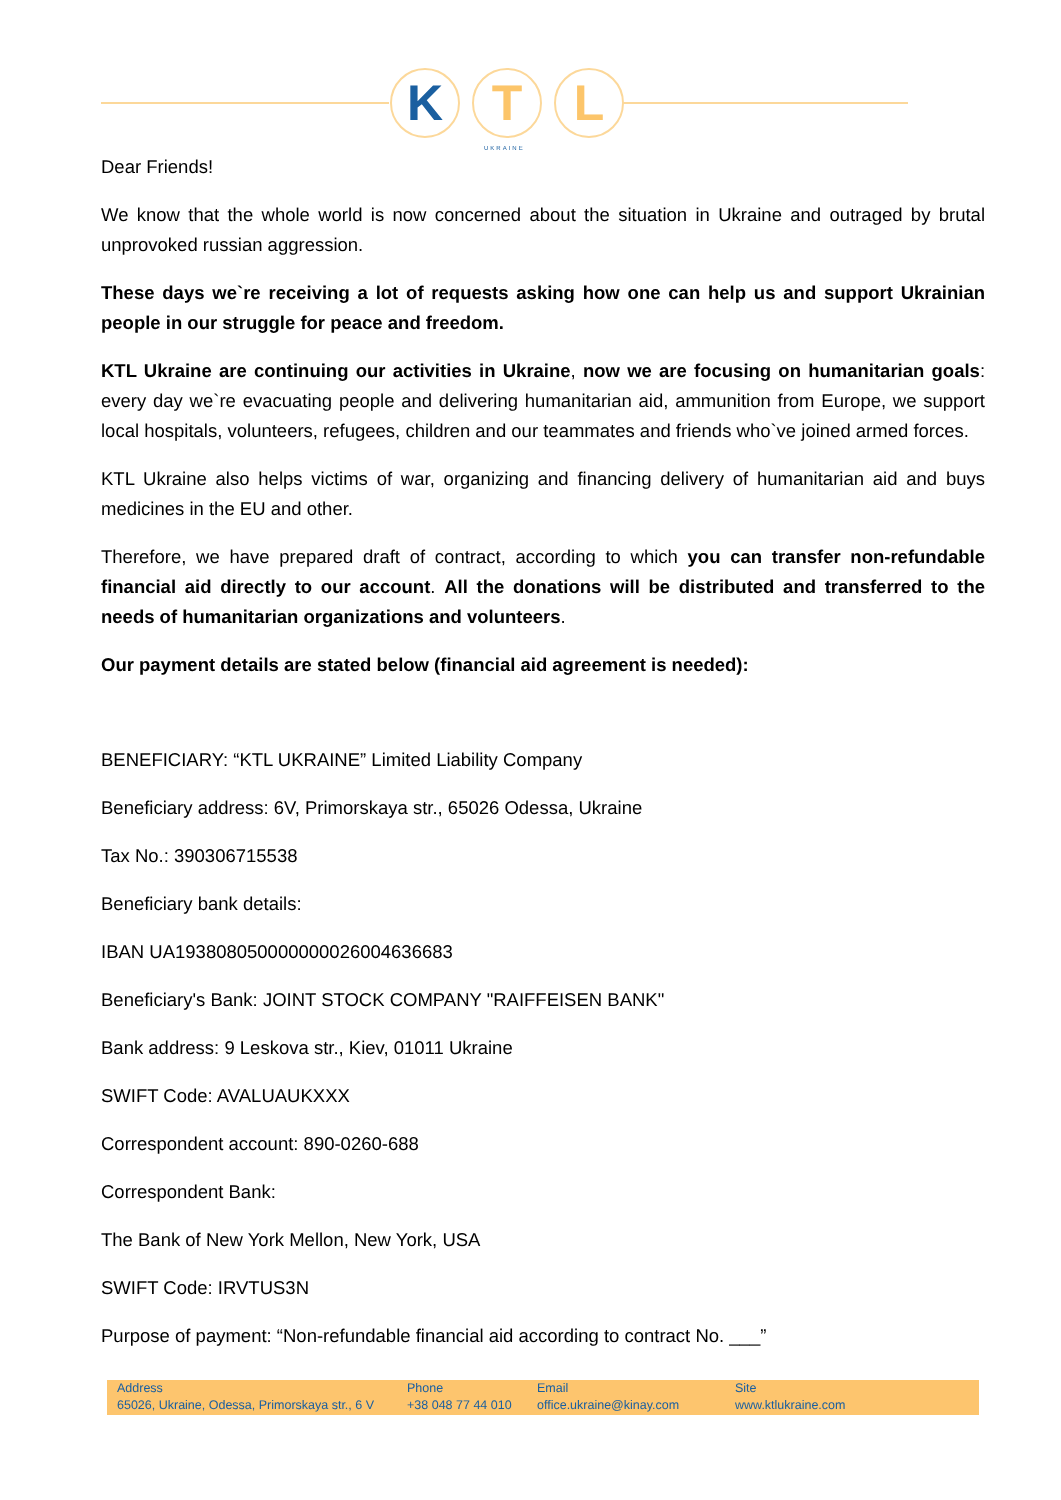K T L
UKRAINE
Dear Friends!
We know that the whole world is now concerned about the situation in Ukraine and outraged by brutal unprovoked russian aggression.
These days we`re receiving a lot of requests asking how one can help us and support Ukrainian people in our struggle for peace and freedom.
KTL Ukraine are continuing our activities in Ukraine, now we are focusing on humanitarian goals: every day we`re evacuating people and delivering humanitarian aid, ammunition from Europe, we support local hospitals, volunteers, refugees, children and our teammates and friends who`ve joined armed forces.
KTL Ukraine also helps victims of war, organizing and financing delivery of humanitarian aid and buys medicines in the EU and other.
Therefore, we have prepared draft of contract, according to which you can transfer non-refundable financial aid directly to our account. All the donations will be distributed and transferred to the needs of humanitarian organizations and volunteers.
Our payment details are stated below (financial aid agreement is needed):
BENEFICIARY: “KTL UKRAINE” Limited Liability Company
Beneficiary address: 6V, Primorskaya str., 65026 Odessa, Ukraine
Tax No.: 390306715538
Beneficiary bank details:
IBAN UA193808050000000026004636683
Beneficiary's Bank: JOINT STOCK COMPANY "RAIFFEISEN BANK"
Bank address: 9 Leskova str., Kiev, 01011 Ukraine
SWIFT Code: AVALUAUKXXX
Correspondent account: 890-0260-688
Correspondent Bank:
The Bank of New York Mellon, New York, USA
SWIFT Code: IRVTUS3N
Purpose of payment: “Non-refundable financial aid according to contract No. ___”
Address
65026, Ukraine, Odessa, Primorskaya str., 6 V
Phone
+38 048 77 44 010
Email
office.ukraine@kinay.com
Site
www.ktlukraine.com